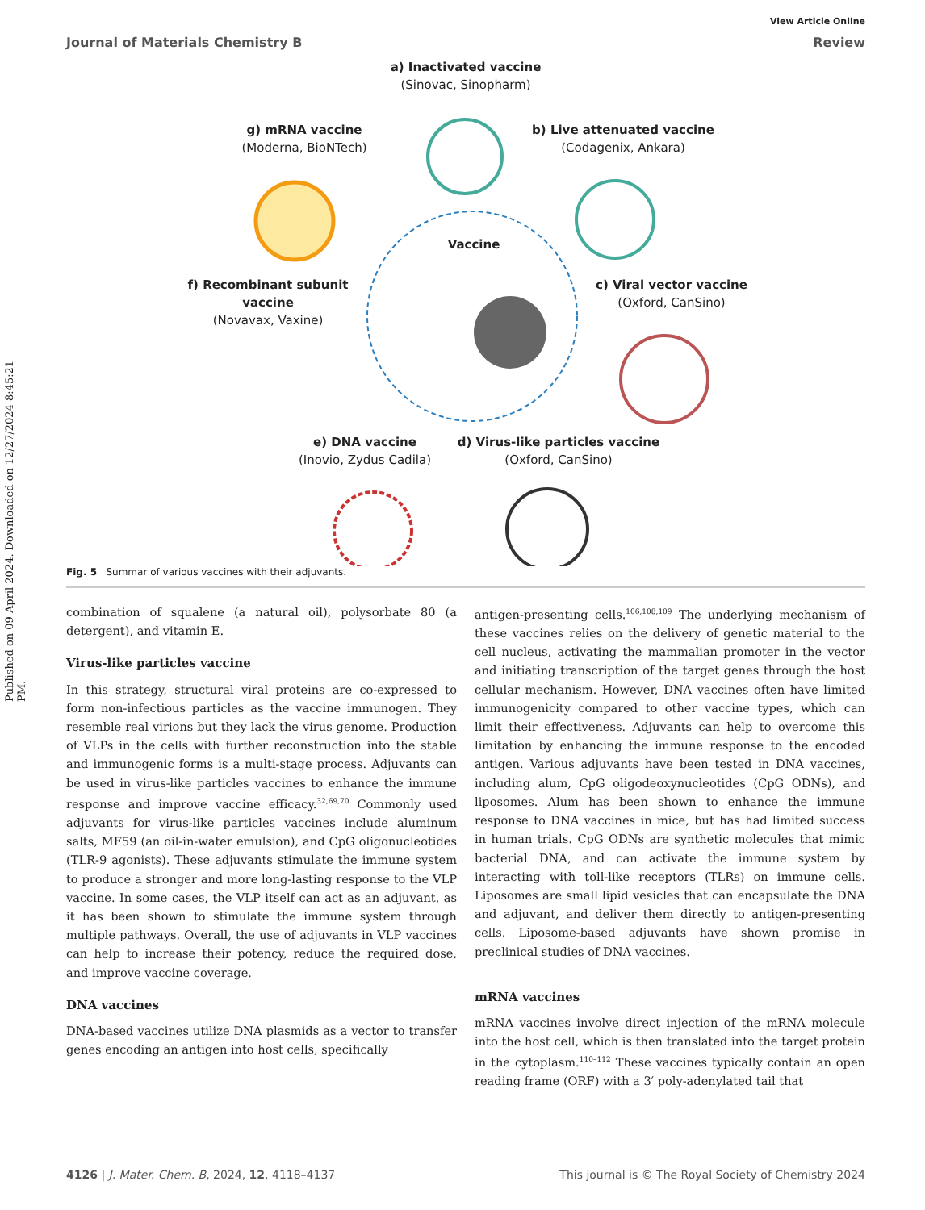Published on 09 April 2024. Downloaded on 12/27/2024 8:45:21 PM.
View Article Online
Journal of Materials Chemistry B Review
a) Inactivated vaccine
(Sinovac, Sinopharm)
b) Live attenuated vaccine
(Codagenix, Ankara)
g) mRNA vaccine
(Moderna, BioNTech)
Vaccine
f) Recombinant subunit vaccine
(Novavax, Vaxine)
c) Viral vector vaccine
(Oxford, CanSino)
e) DNA vaccine
(Inovio, Zydus Cadila)
d) Virus-like particles vaccine
(Oxford, CanSino)
Fig. 5 Summar of various vaccines with their adjuvants.
combination of squalene (a natural oil), polysorbate 80 (a detergent), and vitamin E.
Virus-like particles vaccine
In this strategy, structural viral proteins are co-expressed to form non-infectious particles as the vaccine immunogen. They resemble real virions but they lack the virus genome. Production of VLPs in the cells with further reconstruction into the stable and immunogenic forms is a multi-stage process. Adjuvants can be used in virus-like particles vaccines to enhance the immune response and improve vaccine efficacy.<sup>32,69,70</sup> Commonly used adjuvants for virus-like particles vaccines include aluminum salts, MF59 (an oil-in-water emulsion), and CpG oligonucleotides (TLR-9 agonists). These adjuvants stimulate the immune system to produce a stronger and more long-lasting response to the VLP vaccine. In some cases, the VLP itself can act as an adjuvant, as it has been shown to stimulate the immune system through multiple pathways. Overall, the use of adjuvants in VLP vaccines can help to increase their potency, reduce the required dose, and improve vaccine coverage.
DNA vaccines
DNA-based vaccines utilize DNA plasmids as a vector to transfer genes encoding an antigen into host cells, specifically
antigen-presenting cells.<sup>106,108,109</sup> The underlying mechanism of these vaccines relies on the delivery of genetic material to the cell nucleus, activating the mammalian promoter in the vector and initiating transcription of the target genes through the host cellular mechanism. However, DNA vaccines often have limited immunogenicity compared to other vaccine types, which can limit their effectiveness. Adjuvants can help to overcome this limitation by enhancing the immune response to the encoded antigen. Various adjuvants have been tested in DNA vaccines, including alum, CpG oligodeoxynucleotides (CpG ODNs), and liposomes. Alum has been shown to enhance the immune response to DNA vaccines in mice, but has had limited success in human trials. CpG ODNs are synthetic molecules that mimic bacterial DNA, and can activate the immune system by interacting with toll-like receptors (TLRs) on immune cells. Liposomes are small lipid vesicles that can encapsulate the DNA and adjuvant, and deliver them directly to antigen-presenting cells. Liposome-based adjuvants have shown promise in preclinical studies of DNA vaccines.
mRNA vaccines
mRNA vaccines involve direct injection of the mRNA molecule into the host cell, which is then translated into the target protein in the cytoplasm.<sup>110–112</sup> These vaccines typically contain an open reading frame (ORF) with a 3′ poly-adenylated tail that
4126 | J. Mater. Chem. B, 2024, 12, 4118–4137 This journal is © The Royal Society of Chemistry 2024